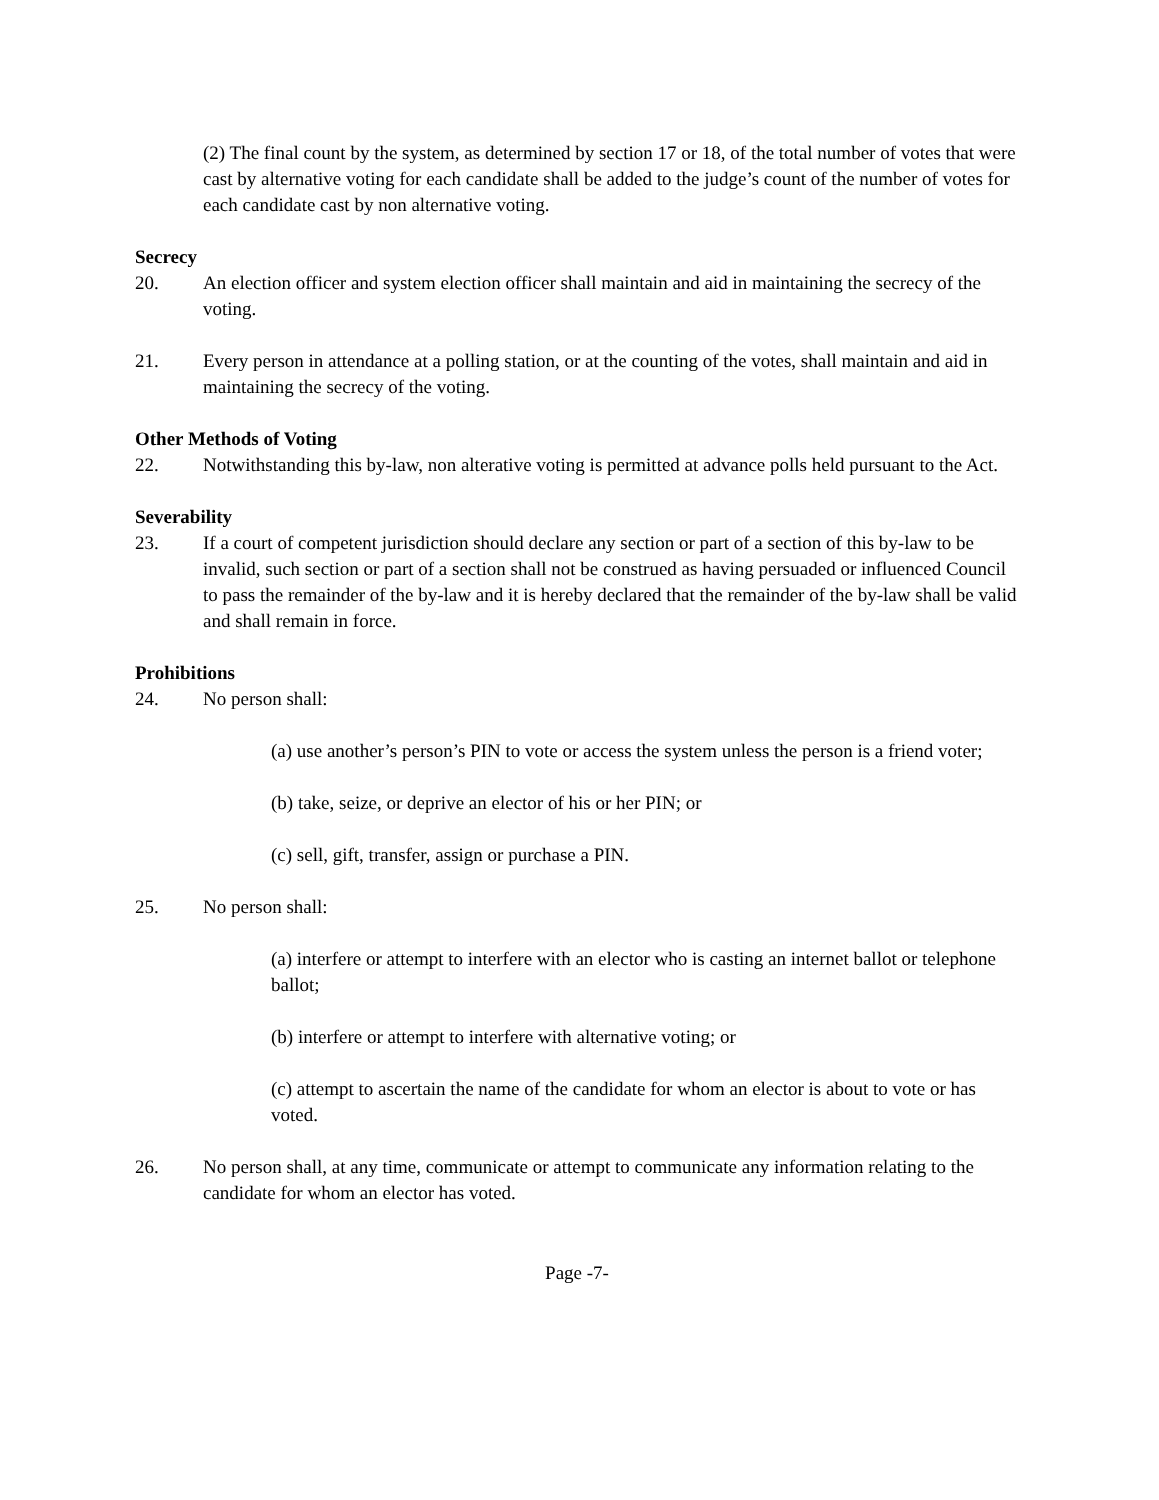(2) The final count by the system, as determined by section 17 or 18, of the total number of votes that were cast by alternative voting for each candidate shall be added to the judge’s count of the number of votes for each candidate cast by non alternative voting.
Secrecy
20. An election officer and system election officer shall maintain and aid in maintaining the secrecy of the voting.
21. Every person in attendance at a polling station, or at the counting of the votes, shall maintain and aid in maintaining the secrecy of the voting.
Other Methods of Voting
22. Notwithstanding this by-law, non alterative voting is permitted at advance polls held pursuant to the Act.
Severability
23. If a court of competent jurisdiction should declare any section or part of a section of this by-law to be invalid, such section or part of a section shall not be construed as having persuaded or influenced Council to pass the remainder of the by-law and it is hereby declared that the remainder of the by-law shall be valid and shall remain in force.
Prohibitions
24. No person shall:
(a) use another’s person’s PIN to vote or access the system unless the person is a friend voter;
(b) take, seize, or deprive an elector of his or her PIN; or
(c) sell, gift, transfer, assign or purchase a PIN.
25. No person shall:
(a) interfere or attempt to interfere with an elector who is casting an internet ballot or telephone ballot;
(b) interfere or attempt to interfere with alternative voting; or
(c) attempt to ascertain the name of the candidate for whom an elector is about to vote or has voted.
26. No person shall, at any time, communicate or attempt to communicate any information relating to the candidate for whom an elector has voted.
Page -7-